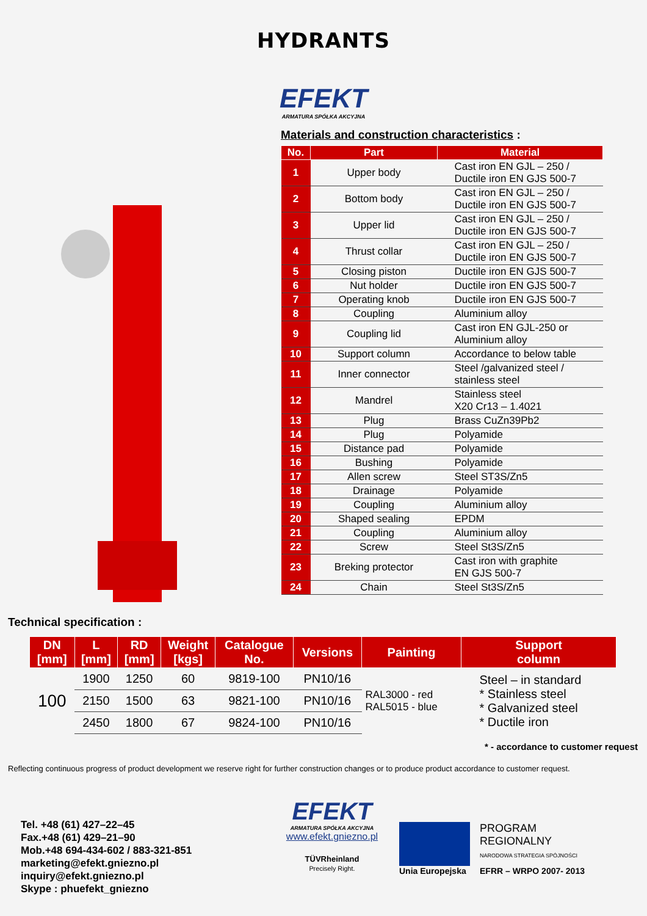HYDRANTS
EFEKT
ARMATURA SPÓŁKA AKCYJNA
Materials and construction characteristics :
| No. | Part | Material |
| --- | --- | --- |
| 1 | Upper body | Cast iron EN GJL – 250 / Ductile iron EN GJS 500-7 |
| 2 | Bottom body | Cast iron EN GJL – 250 / Ductile iron EN GJS 500-7 |
| 3 | Upper lid | Cast iron EN GJL – 250 / Ductile iron EN GJS 500-7 |
| 4 | Thrust collar | Cast iron EN GJL – 250 / Ductile iron EN GJS 500-7 |
| 5 | Closing piston | Ductile iron EN GJS 500-7 |
| 6 | Nut holder | Ductile iron EN GJS 500-7 |
| 7 | Operating knob | Ductile iron EN GJS 500-7 |
| 8 | Coupling | Aluminium alloy |
| 9 | Coupling lid | Cast iron EN GJL-250 or Aluminium alloy |
| 10 | Support column | Accordance to below table |
| 11 | Inner connector | Steel /galvanized steel / stainless steel |
| 12 | Mandrel | Stainless steel X20 Cr13 – 1.4021 |
| 13 | Plug | Brass CuZn39Pb2 |
| 14 | Plug | Polyamide |
| 15 | Distance pad | Polyamide |
| 16 | Bushing | Polyamide |
| 17 | Allen screw | Steel ST3S/Zn5 |
| 18 | Drainage | Polyamide |
| 19 | Coupling | Aluminium alloy |
| 20 | Shaped sealing | EPDM |
| 21 | Coupling | Aluminium alloy |
| 22 | Screw | Steel St3S/Zn5 |
| 23 | Breking protector | Cast iron with graphite EN GJS 500-7 |
| 24 | Chain | Steel St3S/Zn5 |
Technical specification :
| DN [mm] | L [mm] | RD [mm] | Weight [kgs] | Catalogue No. | Versions | Painting | Support column |
| --- | --- | --- | --- | --- | --- | --- | --- |
| 100 | 1900 | 1250 | 60 | 9819-100 | PN10/16 | RAL3000 - red RAL5015 - blue | Steel – in standard * Stainless steel * Galvanized steel * Ductile iron |
| | 2150 | 1500 | 63 | 9821-100 | PN10/16 | | |
| | 2450 | 1800 | 67 | 9824-100 | PN10/16 | | |
* - accordance to customer request
Reflecting continuous progress of product development we reserve right for further construction changes or to produce product accordance to customer request.
Tel. +48 (61) 427–22–45
Fax.+48 (61) 429–21–90
Mob.+48 694-434-602 / 883-321-851
marketing@efekt.gniezno.pl
inquiry@efekt.gniezno.pl
Skype : phuefekt_gniezno
EFEKT
ARMATURA SPÓŁKA AKCYJNA
www.efekt.gniezno.pl
TÜVRheinland
Precisely Right.
Unia Europejska
PROGRAM
REGIONALNY
NARODOWA STRATEGIA SPÓJNOŚCI
EFRR – WRPO 2007- 2013